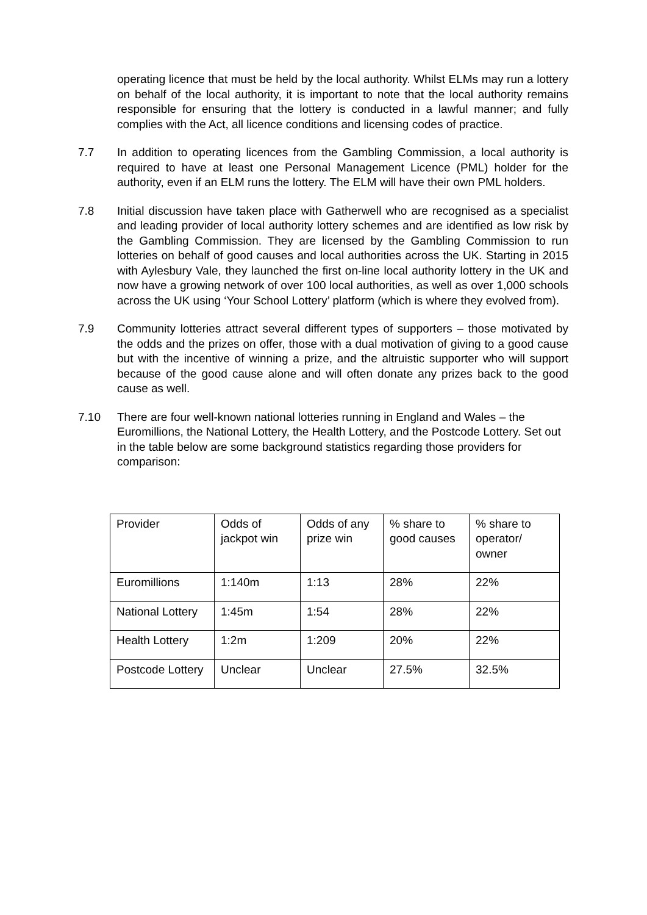operating licence that must be held by the local authority. Whilst ELMs may run a lottery on behalf of the local authority, it is important to note that the local authority remains responsible for ensuring that the lottery is conducted in a lawful manner; and fully complies with the Act, all licence conditions and licensing codes of practice.
7.7 In addition to operating licences from the Gambling Commission, a local authority is required to have at least one Personal Management Licence (PML) holder for the authority, even if an ELM runs the lottery. The ELM will have their own PML holders.
7.8 Initial discussion have taken place with Gatherwell who are recognised as a specialist and leading provider of local authority lottery schemes and are identified as low risk by the Gambling Commission. They are licensed by the Gambling Commission to run lotteries on behalf of good causes and local authorities across the UK. Starting in 2015 with Aylesbury Vale, they launched the first on-line local authority lottery in the UK and now have a growing network of over 100 local authorities, as well as over 1,000 schools across the UK using ‘Your School Lottery’ platform (which is where they evolved from).
7.9 Community lotteries attract several different types of supporters – those motivated by the odds and the prizes on offer, those with a dual motivation of giving to a good cause but with the incentive of winning a prize, and the altruistic supporter who will support because of the good cause alone and will often donate any prizes back to the good cause as well.
7.10 There are four well-known national lotteries running in England and Wales – the Euromillions, the National Lottery, the Health Lottery, and the Postcode Lottery. Set out in the table below are some background statistics regarding those providers for comparison:
| Provider | Odds of jackpot win | Odds of any prize win | % share to good causes | % share to operator/ owner |
| Euromillions | 1:140m | 1:13 | 28% | 22% |
| National Lottery | 1:45m | 1:54 | 28% | 22% |
| Health Lottery | 1:2m | 1:209 | 20% | 22% |
| Postcode Lottery | Unclear | Unclear | 27.5% | 32.5% |